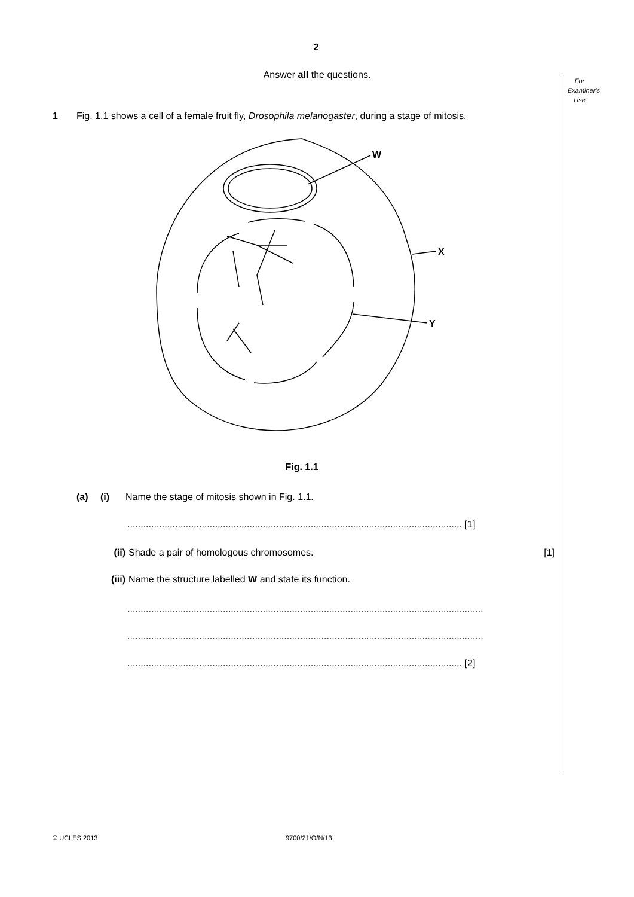2
Answer all the questions.
For Examiner's Use
1 Fig. 1.1 shows a cell of a female fruit fly, Drosophila melanogaster, during a stage of mitosis.
W
X
Y
Fig. 1.1
(a) (i) Name the stage of mitosis shown in Fig. 1.1.
.............................................................................................................................. [1]
(ii) Shade a pair of homologous chromosomes. [1]
(iii) Name the structure labelled W and state its function.
......................................................................................................................................
......................................................................................................................................
.............................................................................................................................. [2]
© UCLES 2013 9700/21/O/N/13